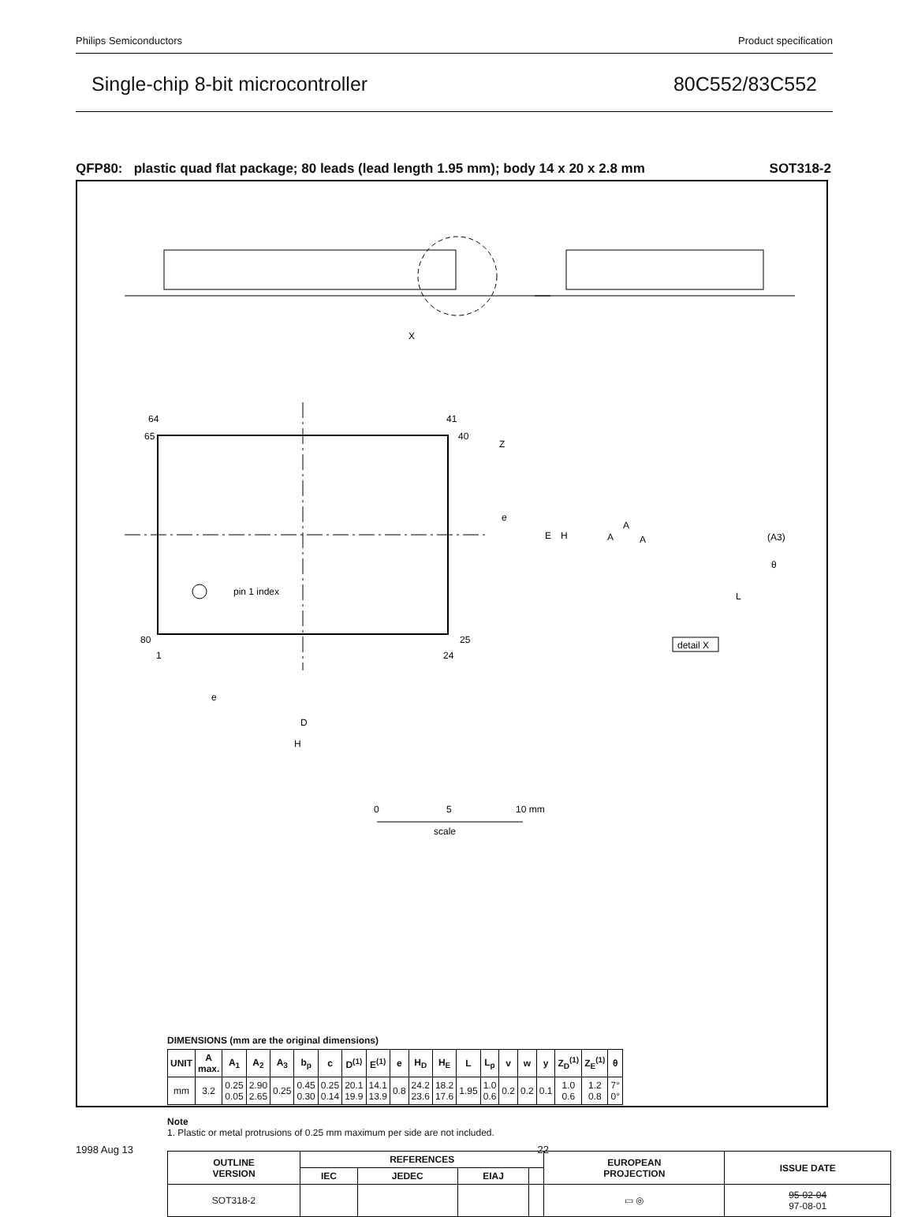Philips Semiconductors Product specification
Single-chip 8-bit microcontroller 80C552/83C552
QFP80: plastic quad flat package; 80 leads (lead length 1.95 mm); body 14 x 20 x 2.8 mm SOT318-2
X
64
41
65
40
80
25
1
24
pin 1 index
E
H
Z
e
D
H
e
A
A
A
(A3)
L
θ
detail X
0
5
10 mm
scale
DIMENSIONS (mm are the original dimensions)
| UNIT | A max. | A<sub>1</sub> | A<sub>2</sub> | A<sub>3</sub> | b<sub>p</sub> | c | D<sup>(1)</sup> | E<sup>(1)</sup> | e | H<sub>D</sub> | H<sub>E</sub> | L | L<sub>p</sub> | v | w | y | Z<sub>D</sub><sup>(1)</sup> | Z<sub>E</sub><sup>(1)</sup> | θ |
| --- | --- | --- | --- | --- | --- | --- | --- | --- | --- | --- | --- | --- | --- | --- | --- | --- | --- | --- | --- |
| mm | 3.2 | 0.25 0.05 | 2.90 2.65 | 0.25 | 0.45 0.30 | 0.25 0.14 | 20.1 19.9 | 14.1 13.9 | 0.8 | 24.2 23.6 | 18.2 17.6 | 1.95 | 1.0 0.6 | 0.2 | 0.2 | 0.1 | 1.0 0.6 | 1.2 0.8 | 7° 0° |
Note
1. Plastic or metal protrusions of 0.25 mm maximum per side are not included.
| OUTLINE VERSION | REFERENCES | | | | EUROPEAN PROJECTION | ISSUE DATE |
| --- | --- | --- | --- | --- | --- | --- |
| | IEC | JEDEC | EIAJ | | | |
| SOT318-2 | | | | | ▭ ◎ | 95-02-04 97-08-01 |
1998 Aug 13 22